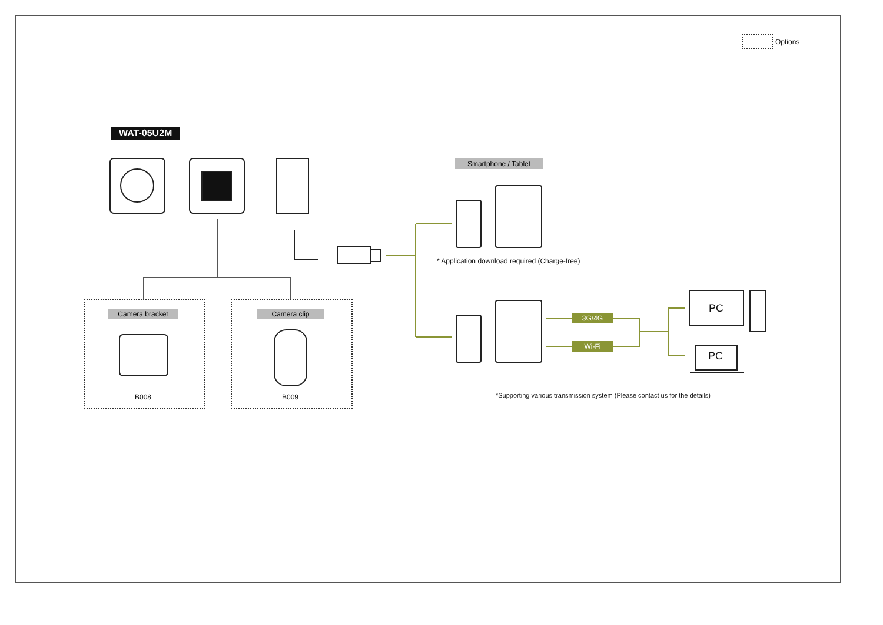Options
WAT-05U2M
Camera bracket Camera clip
B008 B009
Smartphone / Tablet
* Application download required (Charge-free)
3G/4G
Wi-Fi
PC
PC
*Supporting various transmission system (Please contact us for the details)